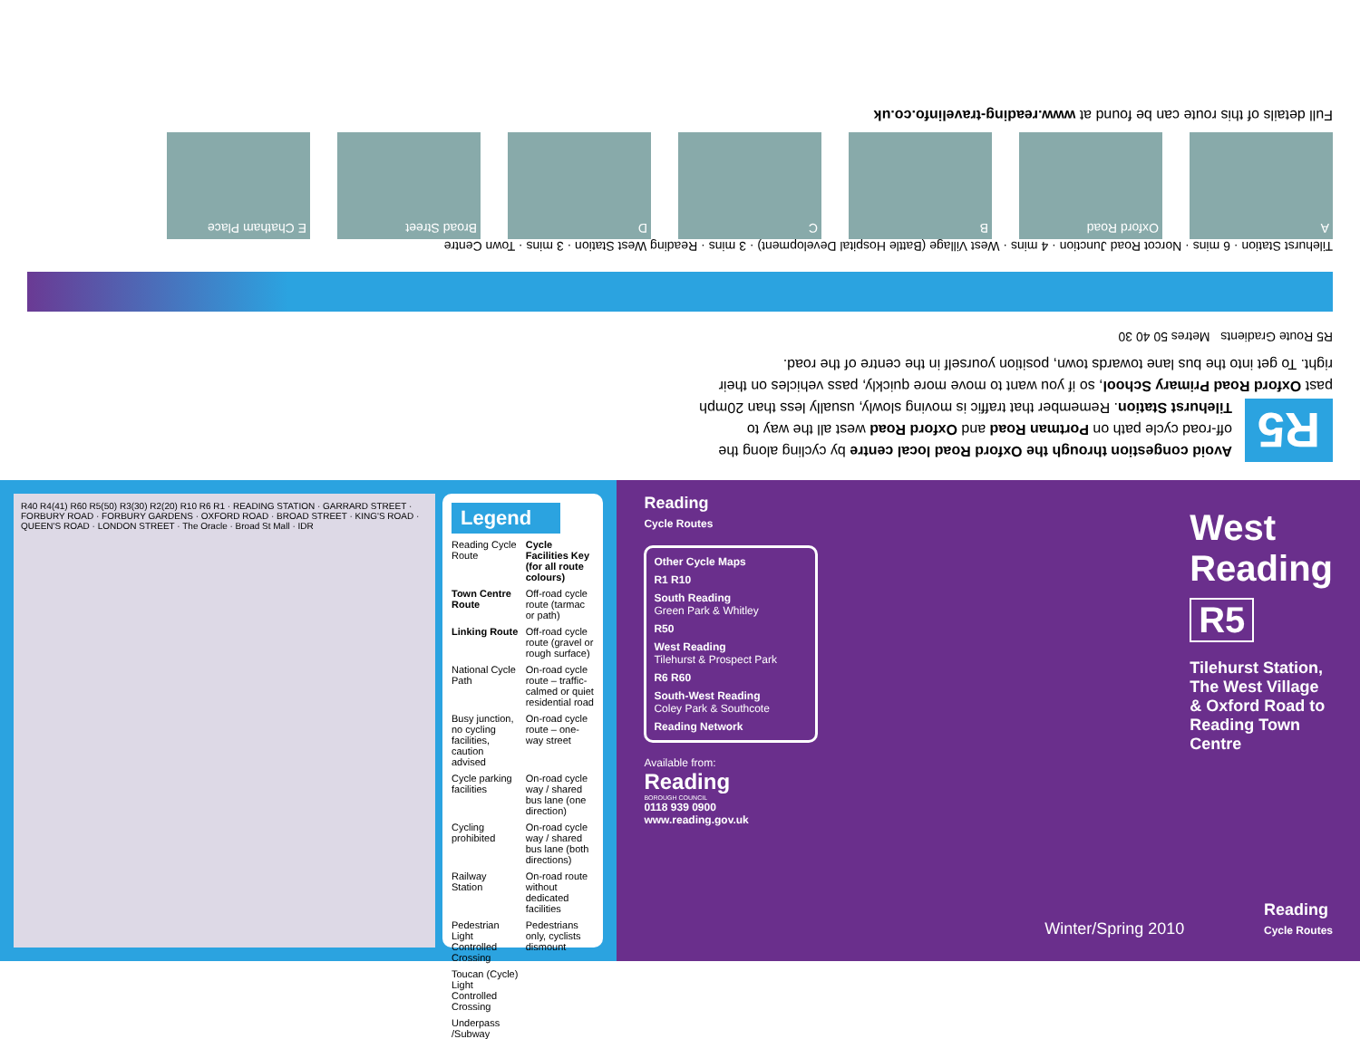R5
Avoid congestion through the Oxford Road local centre by cycling along the off-road cycle path on Portman Road and Oxford Road west all the way to Tilehurst Station. Remember that traffic is moving slowly, usually less than 20mph past Oxford Road Primary School, so if you want to move more quickly, pass vehicles on their right. To get into the bus lane towards town, position yourself in the centre of the road.
R5 Route Gradients Metres 50 40 30
Tilehurst Station · 6 mins · Norcot Road Junction · 4 mins · West Village (Battle Hospital Development) · 3 mins · Reading West Station · 3 mins · Town Centre
A
Oxford Road
B
C
D
Broad Street
E Chatham Place
Full details of this route can be found at www.reading-travelinfo.co.uk
R40 R4(41) R60 R5(50) R3(30) R2(20) R10 R6 R1 · READING STATION · GARRARD STREET · FORBURY ROAD · FORBURY GARDENS · OXFORD ROAD · BROAD STREET · KING'S ROAD · QUEEN'S ROAD · LONDON STREET · The Oracle · Broad St Mall · IDR
Legend
Reading Cycle Route
Cycle Facilities Key (for all route colours)
Town Centre Route
Off-road cycle route (tarmac or path)
Linking Route
Off-road cycle route (gravel or rough surface)
National Cycle Path
On-road cycle route – traffic-calmed or quiet residential road
Busy junction, no cycling facilities, caution advised
On-road cycle route – one-way street
Cycle parking facilities
On-road cycle way / shared bus lane (one direction)
Cycling prohibited
On-road cycle way / shared bus lane (both directions)
Railway Station
On-road route without dedicated facilities
Pedestrian Light Controlled Crossing
Pedestrians only, cyclists dismount
Toucan (Cycle) Light Controlled Crossing
Underpass /Subway
Reading
Cycle Routes
Other Cycle Maps
R1 R10
South Reading
Green Park & Whitley
R50
West Reading
Tilehurst & Prospect Park
R6 R60
South-West Reading
Coley Park & Southcote
Reading Network
Available from:
Reading
BOROUGH COUNCIL
0118 939 0900
www.reading.gov.uk
West Reading
R5
Tilehurst Station, The West Village & Oxford Road to Reading Town Centre
Winter/Spring 2010
Reading
Cycle Routes